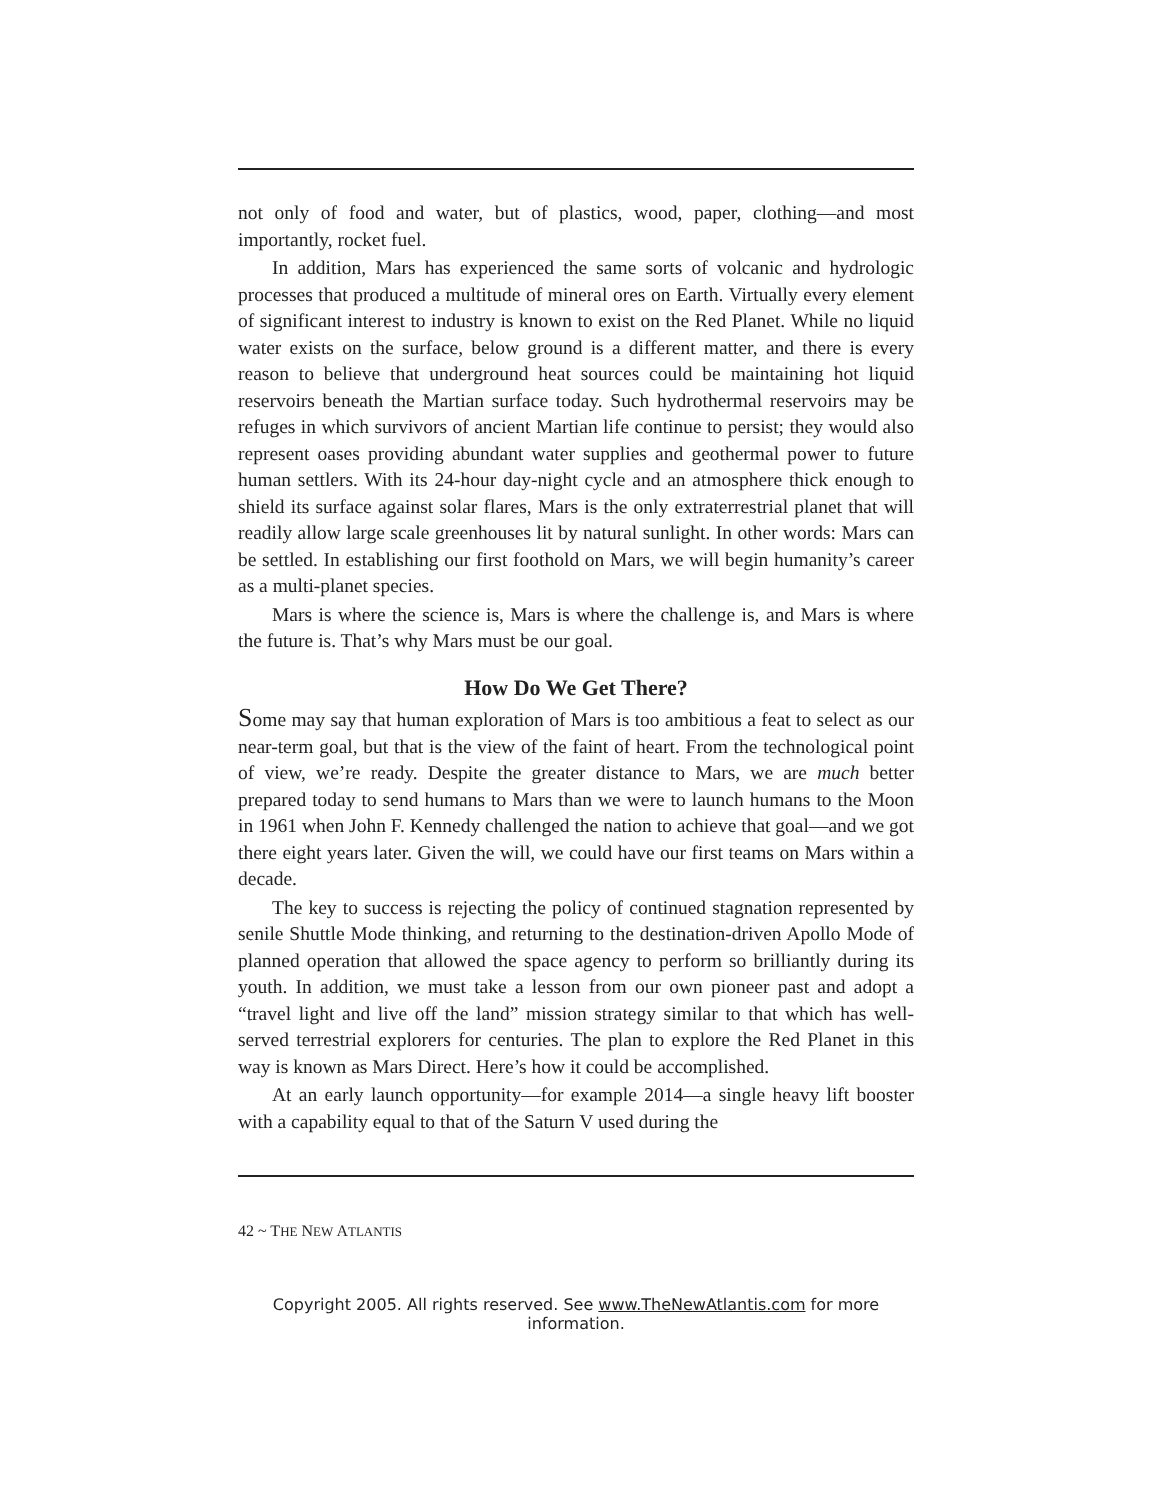not only of food and water, but of plastics, wood, paper, clothing—and most importantly, rocket fuel.
In addition, Mars has experienced the same sorts of volcanic and hydrologic processes that produced a multitude of mineral ores on Earth. Virtually every element of significant interest to industry is known to exist on the Red Planet. While no liquid water exists on the surface, below ground is a different matter, and there is every reason to believe that underground heat sources could be maintaining hot liquid reservoirs beneath the Martian surface today. Such hydrothermal reservoirs may be refuges in which survivors of ancient Martian life continue to persist; they would also represent oases providing abundant water supplies and geothermal power to future human settlers. With its 24-hour day-night cycle and an atmosphere thick enough to shield its surface against solar flares, Mars is the only extraterrestrial planet that will readily allow large scale greenhouses lit by natural sunlight. In other words: Mars can be settled. In establishing our first foothold on Mars, we will begin humanity’s career as a multi-planet species.
Mars is where the science is, Mars is where the challenge is, and Mars is where the future is. That’s why Mars must be our goal.
How Do We Get There?
Some may say that human exploration of Mars is too ambitious a feat to select as our near-term goal, but that is the view of the faint of heart. From the technological point of view, we’re ready. Despite the greater distance to Mars, we are much better prepared today to send humans to Mars than we were to launch humans to the Moon in 1961 when John F. Kennedy challenged the nation to achieve that goal—and we got there eight years later. Given the will, we could have our first teams on Mars within a decade.
The key to success is rejecting the policy of continued stagnation represented by senile Shuttle Mode thinking, and returning to the destination-driven Apollo Mode of planned operation that allowed the space agency to perform so brilliantly during its youth. In addition, we must take a lesson from our own pioneer past and adopt a “travel light and live off the land” mission strategy similar to that which has well-served terrestrial explorers for centuries. The plan to explore the Red Planet in this way is known as Mars Direct. Here’s how it could be accomplished.
At an early launch opportunity—for example 2014—a single heavy lift booster with a capability equal to that of the Saturn V used during the
42 ~ THE NEW ATLANTIS
Copyright 2005. All rights reserved. See www.TheNewAtlantis.com for more information.